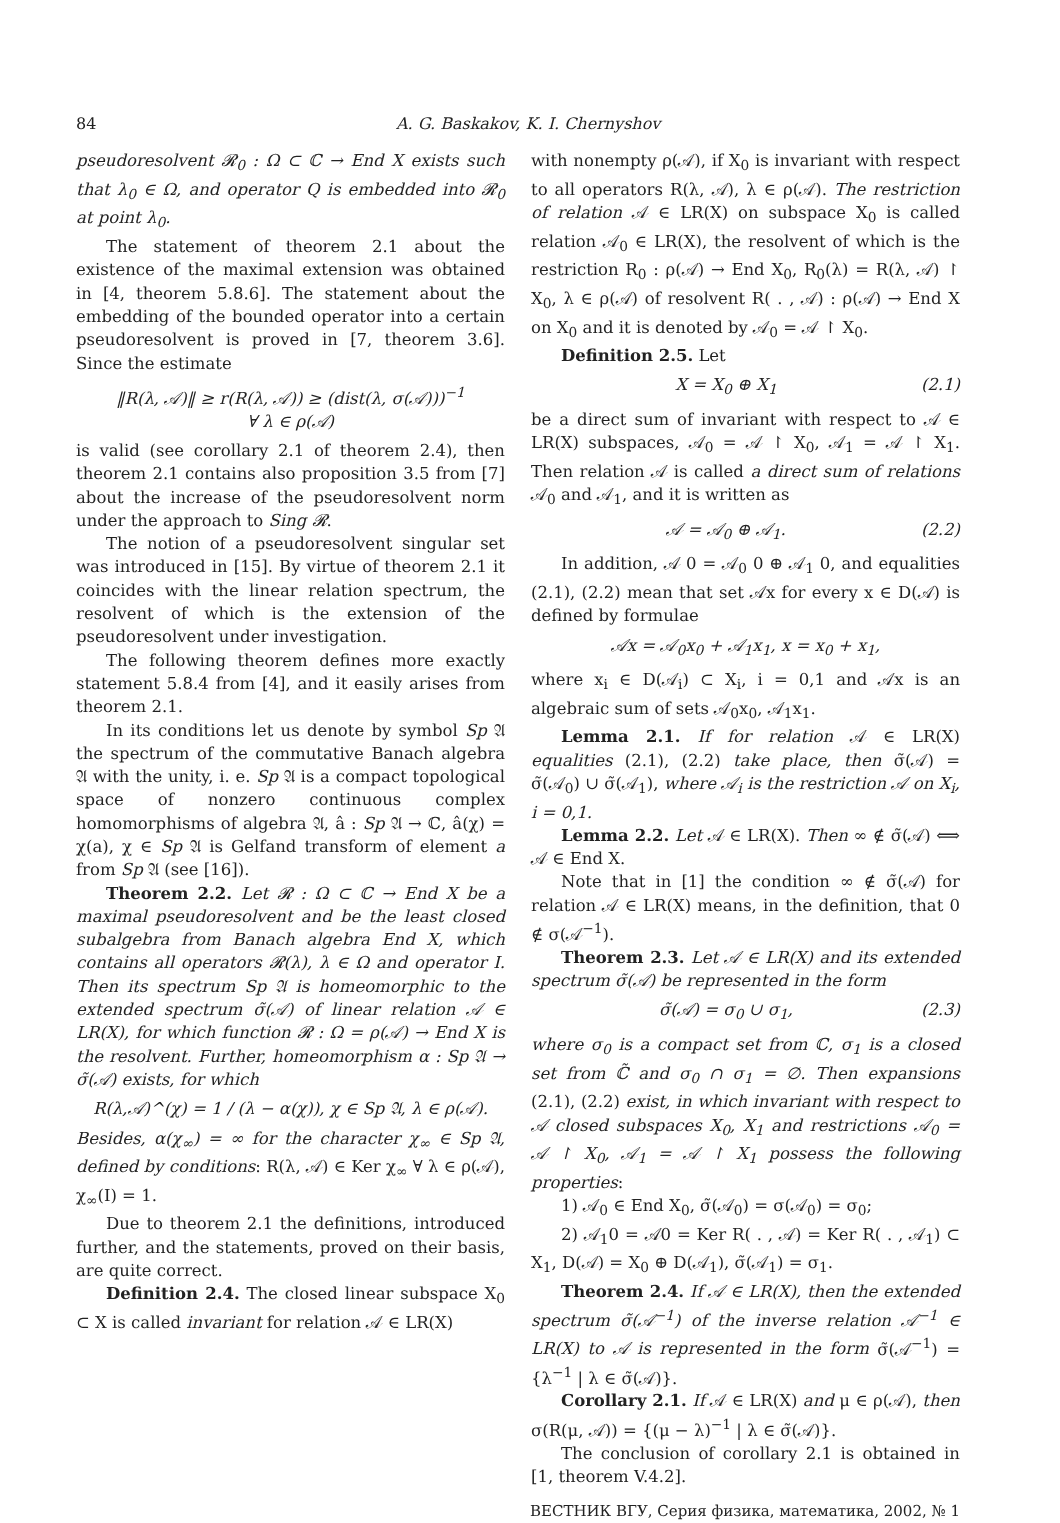84 A. G. Baskakov, K. I. Chernyshov
pseudoresolvent 𝓡<sub>0</sub> : Ω ⊂ ℂ → End X exists such that λ<sub>0</sub> ∈ Ω, and operator Q is embedded into 𝓡<sub>0</sub> at point λ<sub>0</sub>.
The statement of theorem 2.1 about the existence of the maximal extension was obtained in [4, theorem 5.8.6]. The statement about the embedding of the bounded operator into a certain pseudoresolvent is proved in [7, theorem 3.6]. Since the estimate
‖R(λ, 𝒜)‖ ≥ r(R(λ, 𝒜)) ≥ (dist(λ, σ(𝒜)))<sup>−1</sup>
∀ λ ∈ ρ(𝒜)
is valid (see corollary 2.1 of theorem 2.4), then theorem 2.1 contains also proposition 3.5 from [7] about the increase of the pseudoresolvent norm under the approach to Sing 𝓡.
The notion of a pseudoresolvent singular set was introduced in [15]. By virtue of theorem 2.1 it coincides with the linear relation spectrum, the resolvent of which is the extension of the pseudoresolvent under investigation.
The following theorem defines more exactly statement 5.8.4 from [4], and it easily arises from theorem 2.1.
In its conditions let us denote by symbol Sp 𝔄 the spectrum of the commutative Banach algebra 𝔄 with the unity, i. e. Sp 𝔄 is a compact topological space of nonzero continuous complex homomorphisms of algebra 𝔄, â : Sp 𝔄 → ℂ, â(χ) = χ(a), χ ∈ Sp 𝔄 is Gelfand transform of element a from Sp 𝔄 (see [16]).
Theorem 2.2. Let 𝓡 : Ω ⊂ ℂ → End X be a maximal pseudoresolvent and be the least closed subalgebra from Banach algebra End X, which contains all operators 𝓡(λ), λ ∈ Ω and operator I. Then its spectrum Sp 𝔄 is homeomorphic to the extended spectrum σ̃(𝒜) of linear relation 𝒜 ∈ LR(X), for which function 𝓡 : Ω = ρ(𝒜) → End X is the resolvent. Further, homeomorphism α : Sp 𝔄 → σ̃(𝒜) exists, for which
R(λ,𝒜)^(χ) = 1 / (λ − α(χ)), χ ∈ Sp 𝔄, λ ∈ ρ(𝒜).
Besides, α(χ<sub>∞</sub>) = ∞ for the character χ<sub>∞</sub> ∈ Sp 𝔄, defined by conditions: R(λ, 𝒜) ∈ Ker χ<sub>∞</sub> ∀ λ ∈ ρ(𝒜), χ<sub>∞</sub>(I) = 1.
Due to theorem 2.1 the definitions, introduced further, and the statements, proved on their basis, are quite correct.
Definition 2.4. The closed linear subspace X<sub>0</sub> ⊂ X is called invariant for relation 𝒜 ∈ LR(X)
with nonempty ρ(𝒜), if X<sub>0</sub> is invariant with respect to all operators R(λ, 𝒜), λ ∈ ρ(𝒜). The restriction of relation 𝒜 ∈ LR(X) on subspace X<sub>0</sub> is called relation 𝒜<sub>0</sub> ∈ LR(X), the resolvent of which is the restriction R<sub>0</sub> : ρ(𝒜) → End X<sub>0</sub>, R<sub>0</sub>(λ) = R(λ, 𝒜) ↾ X<sub>0</sub>, λ ∈ ρ(𝒜) of resolvent R( . , 𝒜) : ρ(𝒜) → End X on X<sub>0</sub> and it is denoted by 𝒜<sub>0</sub> = 𝒜 ↾ X<sub>0</sub>.
Definition 2.5. Let
X = X<sub>0</sub> ⊕ X<sub>1</sub> (2.1)
be a direct sum of invariant with respect to 𝒜 ∈ LR(X) subspaces, 𝒜<sub>0</sub> = 𝒜 ↾ X<sub>0</sub>, 𝒜<sub>1</sub> = 𝒜 ↾ X<sub>1</sub>. Then relation 𝒜 is called a direct sum of relations 𝒜<sub>0</sub> and 𝒜<sub>1</sub>, and it is written as
𝒜 = 𝒜<sub>0</sub> ⊕ 𝒜<sub>1</sub>. (2.2)
In addition, 𝒜 0 = 𝒜<sub>0</sub> 0 ⊕ 𝒜<sub>1</sub> 0, and equalities (2.1), (2.2) mean that set 𝒜x for every x ∈ D(𝒜) is defined by formulae
𝒜x = 𝒜<sub>0</sub>x<sub>0</sub> + 𝒜<sub>1</sub>x<sub>1</sub>, x = x<sub>0</sub> + x<sub>1</sub>,
where x<sub>i</sub> ∈ D(𝒜<sub>i</sub>) ⊂ X<sub>i</sub>, i = 0,1 and 𝒜x is an algebraic sum of sets 𝒜<sub>0</sub>x<sub>0</sub>, 𝒜<sub>1</sub>x<sub>1</sub>.
Lemma 2.1. If for relation 𝒜 ∈ LR(X) equalities (2.1), (2.2) take place, then σ̃(𝒜) = σ̃(𝒜<sub>0</sub>) ∪ σ̃(𝒜<sub>1</sub>), where 𝒜<sub>i</sub> is the restriction 𝒜 on X<sub>i</sub>, i = 0,1.
Lemma 2.2. Let 𝒜 ∈ LR(X). Then ∞ ∉ σ̃(𝒜) ⟺ 𝒜 ∈ End X.
Note that in [1] the condition ∞ ∉ σ̃(𝒜) for relation 𝒜 ∈ LR(X) means, in the definition, that 0 ∉ σ(𝒜<sup>−1</sup>).
Theorem 2.3. Let 𝒜 ∈ LR(X) and its extended spectrum σ̃(𝒜) be represented in the form
σ̃(𝒜) = σ<sub>0</sub> ∪ σ<sub>1</sub>, (2.3)
where σ<sub>0</sub> is a compact set from ℂ, σ<sub>1</sub> is a closed set from ℂ̃ and σ<sub>0</sub> ∩ σ<sub>1</sub> = ∅. Then expansions (2.1), (2.2) exist, in which invariant with respect to 𝒜 closed subspaces X<sub>0</sub>, X<sub>1</sub> and restrictions 𝒜<sub>0</sub> = 𝒜 ↾ X<sub>0</sub>, 𝒜<sub>1</sub> = 𝒜 ↾ X<sub>1</sub> possess the following properties:
1) 𝒜<sub>0</sub> ∈ End X<sub>0</sub>, σ̃(𝒜<sub>0</sub>) = σ(𝒜<sub>0</sub>) = σ<sub>0</sub>;
2) 𝒜<sub>1</sub>0 = 𝒜0 = Ker R( . , 𝒜) = Ker R( . , 𝒜<sub>1</sub>) ⊂ X<sub>1</sub>, D(𝒜) = X<sub>0</sub> ⊕ D(𝒜<sub>1</sub>), σ̃(𝒜<sub>1</sub>) = σ<sub>1</sub>.
Theorem 2.4. If 𝒜 ∈ LR(X), then the extended spectrum σ̃(𝒜<sup>−1</sup>) of the inverse relation 𝒜<sup>−1</sup> ∈ LR(X) to 𝒜 is represented in the form σ̃(𝒜<sup>−1</sup>) = {λ<sup>−1</sup> | λ ∈ σ̃(𝒜)}.
Corollary 2.1. If 𝒜 ∈ LR(X) and μ ∈ ρ(𝒜), then σ(R(μ, 𝒜)) = {(μ − λ)<sup>−1</sup> | λ ∈ σ̃(𝒜)}.
The conclusion of corollary 2.1 is obtained in [1, theorem V.4.2].
ВЕСТНИК ВГУ, Серия физика, математика, 2002, № 1